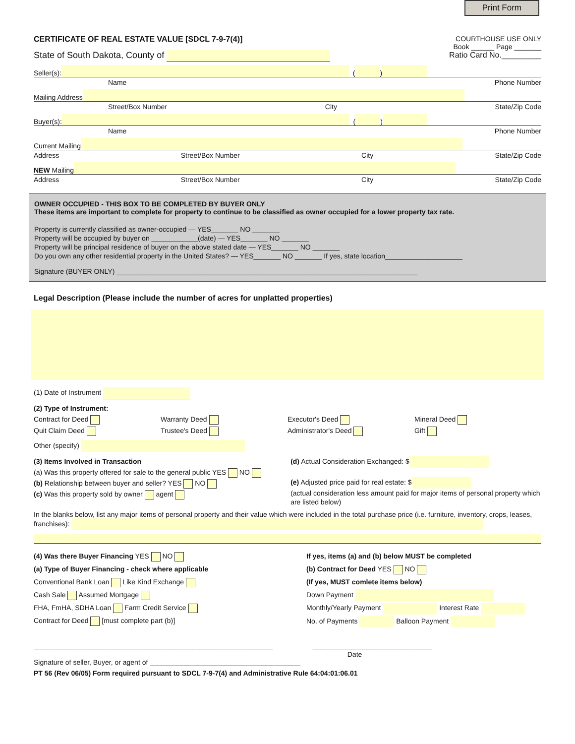Print Form
CERTIFICATE OF REAL ESTATE VALUE [SDCL 7-9-7(4)]
State of South Dakota, County of
COURTHOUSE USE ONLY
Book ______ Page _______
Ratio Card No._________
Seller(s): ( )
Name Phone Number
Mailing Address
Street/Box Number City State/Zip Code
Buyer(s): ( )
Name Phone Number
Current Mailing
Address Street/Box Number City State/Zip Code
NEW Mailing
Address Street/Box Number City State/Zip Code
OWNER OCCUPIED - THIS BOX TO BE COMPLETED BY BUYER ONLY
These items are important to complete for property to continue to be classified as owner occupied for a lower property tax rate.
Property is currently classified as owner-occupied — YES_______ NO _______
Property will be occupied by buyer on ____________(date) — YES_______ NO _______
Property will be principal residence of buyer on the above stated date — YES_______ NO _______
Do you own any other residential property in the United States? — YES_______ NO _______ If yes, state location____________________
Signature (BUYER ONLY) ______________________________________________________________________________
Legal Description (Please include the number of acres for unplatted properties)
(1) Date of Instrument
(2) Type of Instrument:
Contract for Deed Warranty Deed Executor's Deed Mineral Deed Quit Claim Deed Trustee's Deed Administrator's Deed Gift
Other (specify)
(3) Items Involved in Transaction
(a) Was this property offered for sale to the general public YES NO
(b) Relationship between buyer and seller? YES NO
(c) Was this property sold by owner agent
(d) Actual Consideration Exchanged: $
(e) Adjusted price paid for real estate: $
(actual consideration less amount paid for major items of personal property which are listed below)
In the blanks below, list any major items of personal property and their value which were included in the total purchase price (i.e. furniture, inventory, crops, leases, franchises):
(4) Was there Buyer Financing YES NO
(a) Type of Buyer Financing - check where applicable
Conventional Bank Loan Like Kind Exchange
Cash Sale Assumed Mortgage
FHA, FmHA, SDHA Loan Farm Credit Service
Contract for Deed [must complete part (b)]
If yes, items (a) and (b) below MUST be completed
(b) Contract for Deed YES NO
(If yes, MUST comlete items below)
Down Payment
Monthly/Yearly Payment Interest Rate
No. of Payments Balloon Payment
______________________________________________________________ _______________________________
Date
Signature of seller, Buyer, or agent of _______________________________________
PT 56 (Rev 06/05) Form required pursuant to SDCL 7-9-7(4) and Administrative Rule 64:04:01:06.01